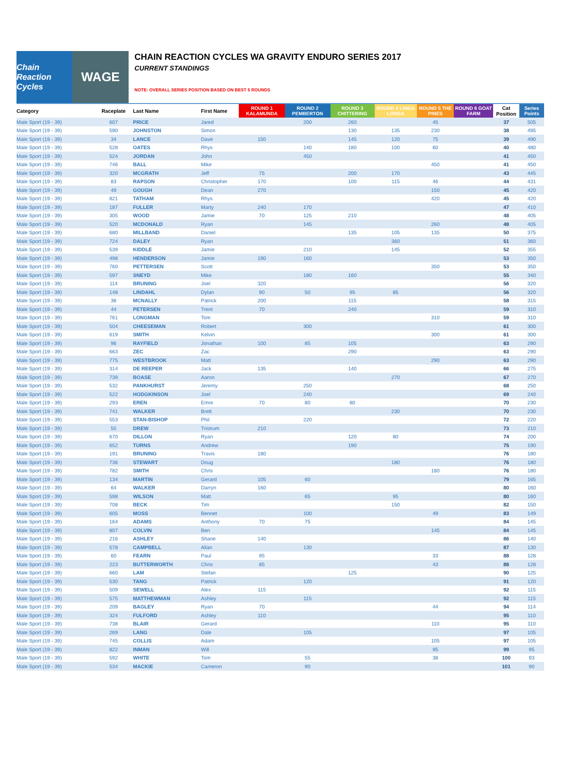Chain Reaction Cycles
WAGE
CHAIN REACTION CYCLES WA GRAVITY ENDURO SERIES 2017
CURRENT STANDINGS
NOTE: OVERALL SERIES POSITION BASED ON BEST 5 ROUNDS
| Category | Raceplate | Last Name | First Name | ROUND 1 KALAMUNDA | ROUND 2 PEMBERTON | ROUND 3 CHITTERING | ROUND 4 LINGA LONGA | ROUND 5 THE PINES | ROUND 6 GOAT FARM | Cat Position | Series Points |
| --- | --- | --- | --- | --- | --- | --- | --- | --- | --- | --- | --- |
| Male Sport (19 - 39) | 607 | PRICE | Jared | | 200 | 260 | | 45 | | 37 | 505 |
| Male Sport (19 - 39) | 590 | JOHNSTON | Simon | | | 130 | 135 | 230 | | 38 | 495 |
| Male Sport (19 - 39) | 34 | LANCE | Dave | 150 | | 145 | 120 | 75 | | 39 | 490 |
| Male Sport (19 - 39) | 528 | OATES | Rhys | | 140 | 180 | 100 | 60 | | 40 | 480 |
| Male Sport (19 - 39) | 524 | JORDAN | John | | 450 | | | | | 41 | 450 |
| Male Sport (19 - 39) | 746 | BALL | Mike | | | | | 450 | | 41 | 450 |
| Male Sport (19 - 39) | 320 | MCGRATH | Jeff | 75 | | 200 | 170 | | | 43 | 445 |
| Male Sport (19 - 39) | 83 | RAPSON | Christopher | 170 | | 100 | 115 | 46 | | 44 | 431 |
| Male Sport (19 - 39) | 49 | GOUGH | Dean | 270 | | | | 150 | | 45 | 420 |
| Male Sport (19 - 39) | 821 | TATHAM | Rhys | | | | | 420 | | 45 | 420 |
| Male Sport (19 - 39) | 187 | FULLER | Marty | 240 | 170 | | | | | 47 | 410 |
| Male Sport (19 - 39) | 305 | WOOD | Jamie | 70 | 125 | 210 | | | | 48 | 405 |
| Male Sport (19 - 39) | 520 | MCDONALD | Ryan | | 145 | | | 260 | | 48 | 405 |
| Male Sport (19 - 39) | 680 | MILLBAND | Daniel | | | 135 | 105 | 135 | | 50 | 375 |
| Male Sport (19 - 39) | 724 | DALEY | Ryan | | | | 360 | | | 51 | 360 |
| Male Sport (19 - 39) | 539 | KIDDLE | Jamie | | 210 | | 145 | | | 52 | 355 |
| Male Sport (19 - 39) | 498 | HENDERSON | Jamie | 190 | 160 | | | | | 53 | 350 |
| Male Sport (19 - 39) | 760 | PETTERSEN | Scott | | | | | 350 | | 53 | 350 |
| Male Sport (19 - 39) | 597 | SNEYD | Mike | | 180 | 160 | | | | 55 | 340 |
| Male Sport (19 - 39) | 114 | BRUNING | Joel | 320 | | | | | | 56 | 320 |
| Male Sport (19 - 39) | 148 | LINDAHL | Dylan | 90 | 50 | 95 | 85 | | | 56 | 320 |
| Male Sport (19 - 39) | 36 | MCNALLY | Patrick | 200 | | 115 | | | | 58 | 315 |
| Male Sport (19 - 39) | 44 | PETERSEN | Trent | 70 | | 240 | | | | 59 | 310 |
| Male Sport (19 - 39) | 761 | LONGMAN | Tom | | | | | 310 | | 59 | 310 |
| Male Sport (19 - 39) | 504 | CHEESEMAN | Robert | | 300 | | | | | 61 | 300 |
| Male Sport (19 - 39) | 619 | SMITH | Kelvin | | | | | 300 | | 61 | 300 |
| Male Sport (19 - 39) | 96 | RAYFIELD | Jonathan | 100 | 85 | 105 | | | | 63 | 290 |
| Male Sport (19 - 39) | 663 | ZEC | Zac | | | 290 | | | | 63 | 290 |
| Male Sport (19 - 39) | 775 | WESTBROOK | Matt | | | | | 290 | | 63 | 290 |
| Male Sport (19 - 39) | 314 | DE REEPER | Jack | 135 | | 140 | | | | 66 | 275 |
| Male Sport (19 - 39) | 739 | BOASE | Aaron | | | | 270 | | | 67 | 270 |
| Male Sport (19 - 39) | 532 | PANKHURST | Jeremy | | 250 | | | | | 68 | 250 |
| Male Sport (19 - 39) | 522 | HODGKINSON | Joel | | 240 | | | | | 69 | 240 |
| Male Sport (19 - 39) | 293 | EREN | Emre | 70 | 80 | 80 | | | | 70 | 230 |
| Male Sport (19 - 39) | 741 | WALKER | Brett | | | | 230 | | | 70 | 230 |
| Male Sport (19 - 39) | 553 | STAN-BISHOP | Phil | | 220 | | | | | 72 | 220 |
| Male Sport (19 - 39) | 55 | DREW | Tristrum | 210 | | | | | | 73 | 210 |
| Male Sport (19 - 39) | 670 | DILLON | Ryan | | | 120 | 80 | | | 74 | 200 |
| Male Sport (19 - 39) | 652 | TURNS | Andrew | | | 190 | | | | 75 | 190 |
| Male Sport (19 - 39) | 191 | BRUNING | Travis | 180 | | | | | | 76 | 180 |
| Male Sport (19 - 39) | 736 | STEWART | Doug | | | | 180 | | | 76 | 180 |
| Male Sport (19 - 39) | 782 | SMITH | Chris | | | | | 180 | | 76 | 180 |
| Male Sport (19 - 39) | 134 | MARTIN | Gerard | 105 | 60 | | | | | 79 | 165 |
| Male Sport (19 - 39) | 64 | WALKER | Darryn | 160 | | | | | | 80 | 160 |
| Male Sport (19 - 39) | 598 | WILSON | Matt | | 65 | | 95 | | | 80 | 160 |
| Male Sport (19 - 39) | 708 | BECK | Tim | | | | 150 | | | 82 | 150 |
| Male Sport (19 - 39) | 605 | MOSS | Bennet | | 100 | | | 49 | | 83 | 149 |
| Male Sport (19 - 39) | 164 | ADAMS | Anthony | 70 | 75 | | | | | 84 | 145 |
| Male Sport (19 - 39) | 807 | COLVIN | Ben | | | | | 145 | | 84 | 145 |
| Male Sport (19 - 39) | 216 | ASHLEY | Shane | 140 | | | | | | 86 | 140 |
| Male Sport (19 - 39) | 578 | CAMPBELL | Allan | | 130 | | | | | 87 | 130 |
| Male Sport (19 - 39) | 60 | FEARN | Paul | 95 | | | | 33 | | 88 | 128 |
| Male Sport (19 - 39) | 223 | BUTTERWORTH | Chris | 85 | | | | 43 | | 88 | 128 |
| Male Sport (19 - 39) | 660 | LAM | Stefan | | | 125 | | | | 90 | 125 |
| Male Sport (19 - 39) | 530 | TANG | Patrick | | 120 | | | | | 91 | 120 |
| Male Sport (19 - 39) | 509 | SEWELL | Alex | 115 | | | | | | 92 | 115 |
| Male Sport (19 - 39) | 575 | MATTHEWMAN | Ashley | | 115 | | | | | 92 | 115 |
| Male Sport (19 - 39) | 209 | BAGLEY | Ryan | 70 | | | | 44 | | 94 | 114 |
| Male Sport (19 - 39) | 324 | FULFORD | Ashley | 110 | | | | | | 95 | 110 |
| Male Sport (19 - 39) | 738 | BLAIR | Gerard | | | | | 110 | | 95 | 110 |
| Male Sport (19 - 39) | 269 | LANG | Dale | | 105 | | | | | 97 | 105 |
| Male Sport (19 - 39) | 745 | COLLIS | Adam | | | | | 105 | | 97 | 105 |
| Male Sport (19 - 39) | 822 | INMAN | Will | | | | | 95 | | 99 | 95 |
| Male Sport (19 - 39) | 592 | WHITE | Tom | | 55 | | | 38 | | 100 | 93 |
| Male Sport (19 - 39) | 534 | MACKIE | Cameron | | 90 | | | | | 101 | 90 |